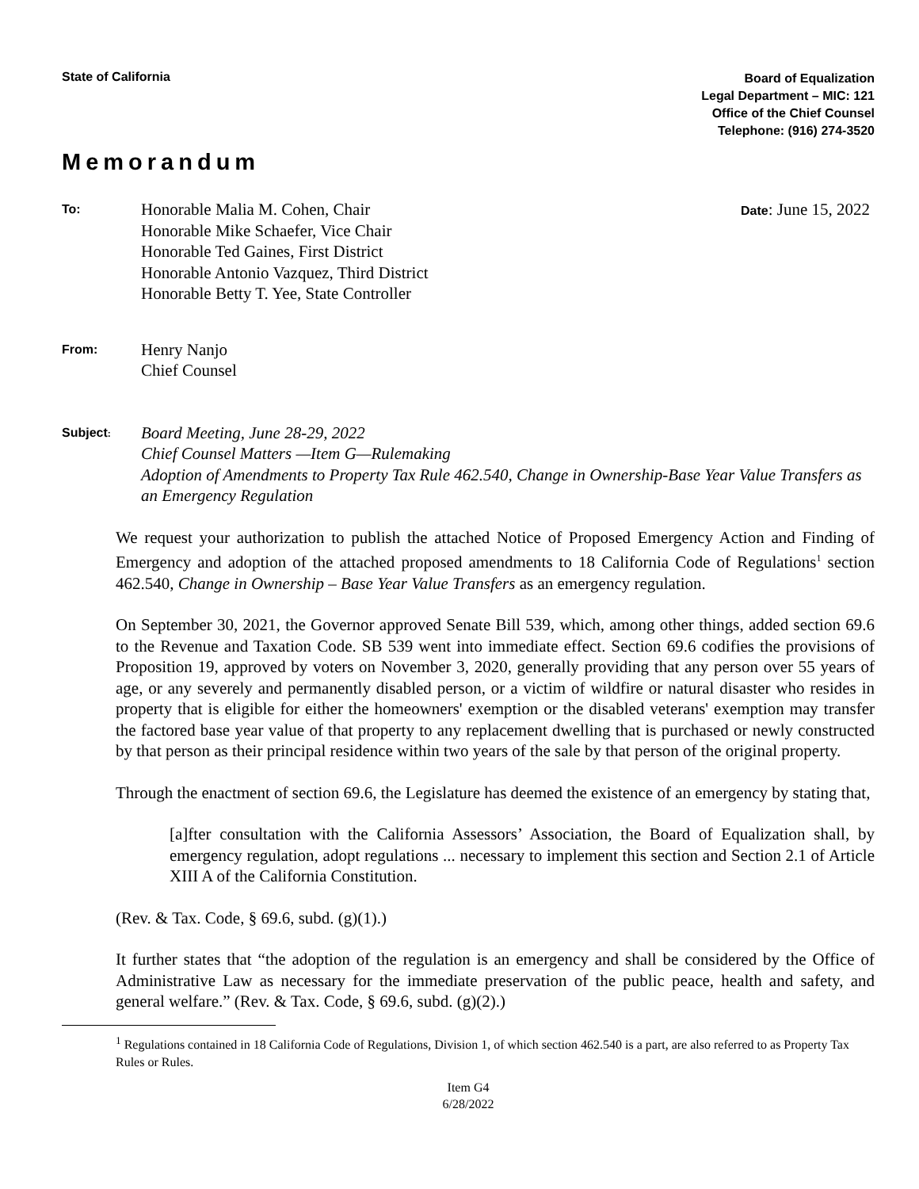State of California
Board of Equalization
Legal Department – MIC: 121
Office of the Chief Counsel
Telephone: (916) 274-3520
Memorandum
To:
Honorable Malia M. Cohen, Chair
Honorable Mike Schaefer, Vice Chair
Honorable Ted Gaines, First District
Honorable Antonio Vazquez, Third District
Honorable Betty T. Yee, State Controller
Date: June 15, 2022
From:
Henry Nanjo
Chief Counsel
Subject:
Board Meeting, June 28-29, 2022
Chief Counsel Matters —Item G—Rulemaking
Adoption of Amendments to Property Tax Rule 462.540, Change in Ownership-Base Year Value Transfers as an Emergency Regulation
We request your authorization to publish the attached Notice of Proposed Emergency Action and Finding of Emergency and adoption of the attached proposed amendments to 18 California Code of Regulations<sup>1</sup> section 462.540, Change in Ownership – Base Year Value Transfers as an emergency regulation.
On September 30, 2021, the Governor approved Senate Bill 539, which, among other things, added section 69.6 to the Revenue and Taxation Code. SB 539 went into immediate effect. Section 69.6 codifies the provisions of Proposition 19, approved by voters on November 3, 2020, generally providing that any person over 55 years of age, or any severely and permanently disabled person, or a victim of wildfire or natural disaster who resides in property that is eligible for either the homeowners' exemption or the disabled veterans' exemption may transfer the factored base year value of that property to any replacement dwelling that is purchased or newly constructed by that person as their principal residence within two years of the sale by that person of the original property.
Through the enactment of section 69.6, the Legislature has deemed the existence of an emergency by stating that,
[a]fter consultation with the California Assessors’ Association, the Board of Equalization shall, by emergency regulation, adopt regulations ... necessary to implement this section and Section 2.1 of Article XIII A of the California Constitution.
(Rev. & Tax. Code, § 69.6, subd. (g)(1).)
It further states that “the adoption of the regulation is an emergency and shall be considered by the Office of Administrative Law as necessary for the immediate preservation of the public peace, health and safety, and general welfare.” (Rev. & Tax. Code, § 69.6, subd. (g)(2).)
<sup>1</sup> Regulations contained in 18 California Code of Regulations, Division 1, of which section 462.540 is a part, are also referred to as Property Tax Rules or Rules.
Item G4
6/28/2022